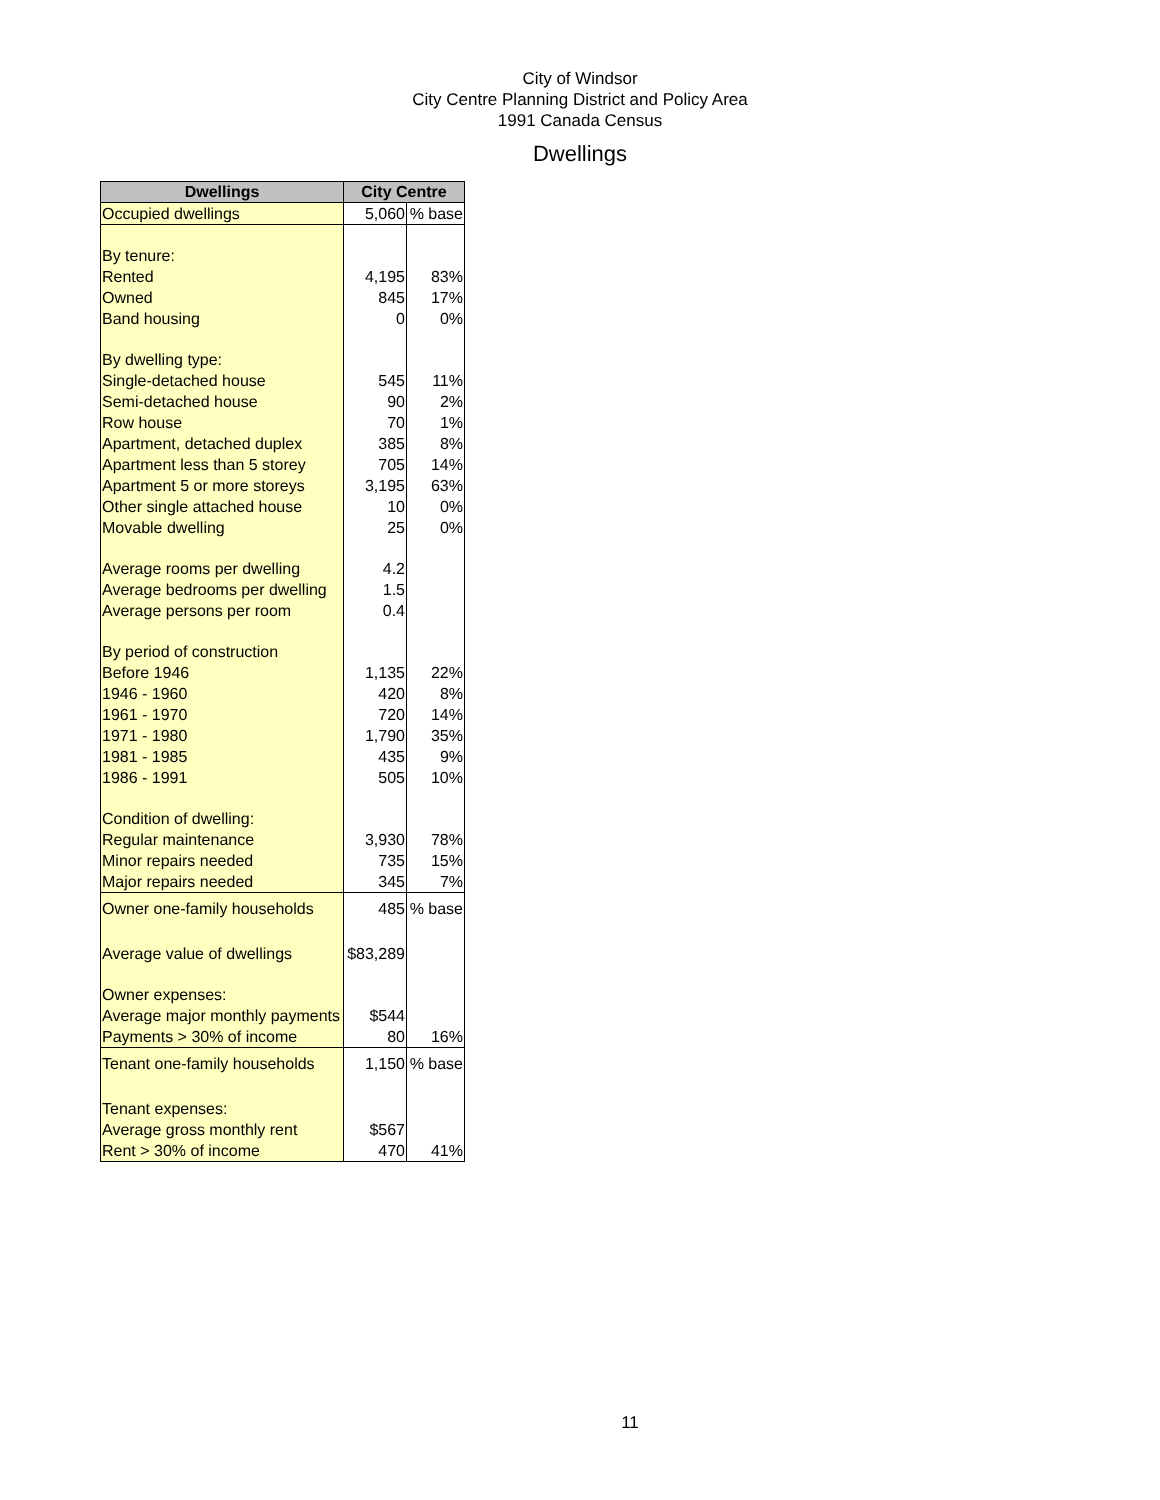City of Windsor
City Centre Planning District and Policy Area
1991 Canada Census
Dwellings
| Dwellings | City Centre | |
| --- | --- | --- |
| Occupied dwellings | 5,060 | % base |
| By tenure: | | |
| Rented | 4,195 | 83% |
| Owned | 845 | 17% |
| Band housing | 0 | 0% |
| By dwelling type: | | |
| Single-detached house | 545 | 11% |
| Semi-detached house | 90 | 2% |
| Row house | 70 | 1% |
| Apartment, detached duplex | 385 | 8% |
| Apartment less than 5 storey | 705 | 14% |
| Apartment 5 or more storeys | 3,195 | 63% |
| Other single attached house | 10 | 0% |
| Movable dwelling | 25 | 0% |
| Average rooms per dwelling | 4.2 | |
| Average bedrooms per dwelling | 1.5 | |
| Average persons per room | 0.4 | |
| By period of construction | | |
| Before 1946 | 1,135 | 22% |
| 1946 - 1960 | 420 | 8% |
| 1961 - 1970 | 720 | 14% |
| 1971 - 1980 | 1,790 | 35% |
| 1981 - 1985 | 435 | 9% |
| 1986 - 1991 | 505 | 10% |
| Condition of dwelling: | | |
| Regular maintenance | 3,930 | 78% |
| Minor repairs needed | 735 | 15% |
| Major repairs needed | 345 | 7% |
| Owner one-family households | 485 | % base |
| Average value of dwellings | $83,289 | |
| Owner expenses: | | |
| Average major monthly payments | $544 | |
| Payments > 30% of income | 80 | 16% |
| Tenant one-family households | 1,150 | % base |
| Tenant expenses: | | |
| Average gross monthly rent | $567 | |
| Rent > 30% of income | 470 | 41% |
11